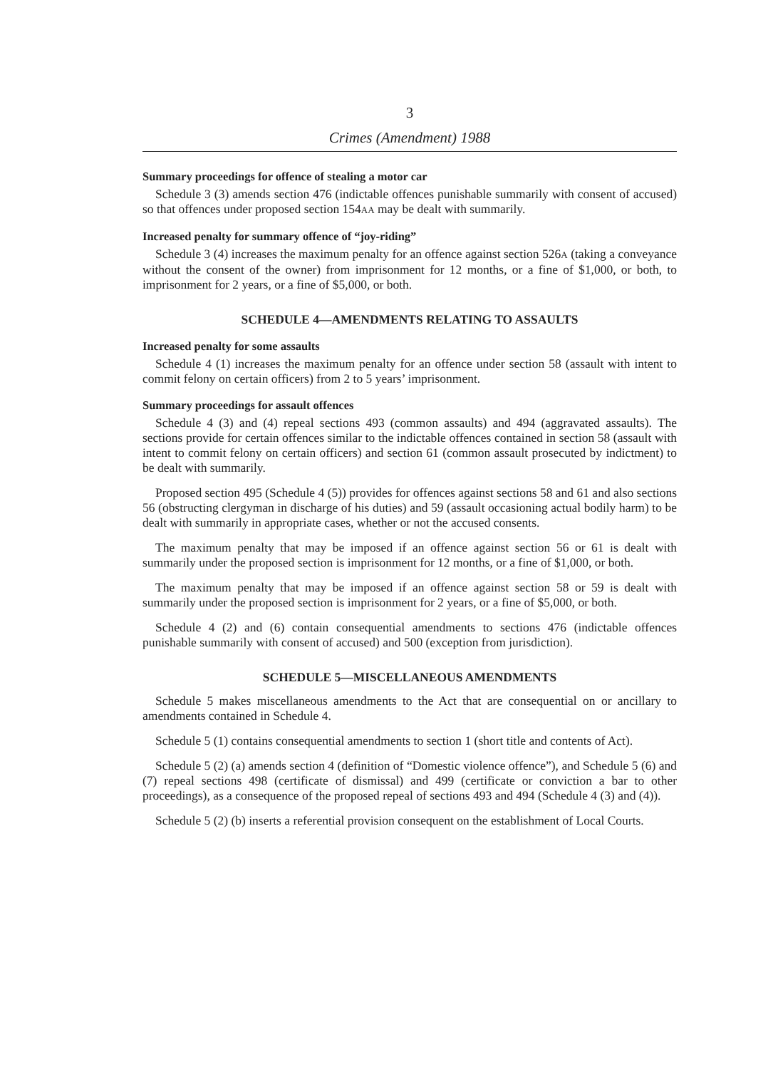3
Crimes (Amendment) 1988
Summary proceedings for offence of stealing a motor car
Schedule 3 (3) amends section 476 (indictable offences punishable summarily with consent of accused) so that offences under proposed section 154AA may be dealt with summarily.
Increased penalty for summary offence of “joy-riding”
Schedule 3 (4) increases the maximum penalty for an offence against section 526A (taking a conveyance without the consent of the owner) from imprisonment for 12 months, or a fine of $1,000, or both, to imprisonment for 2 years, or a fine of $5,000, or both.
SCHEDULE 4—AMENDMENTS RELATING TO ASSAULTS
Increased penalty for some assaults
Schedule 4 (1) increases the maximum penalty for an offence under section 58 (assault with intent to commit felony on certain officers) from 2 to 5 years’ imprisonment.
Summary proceedings for assault offences
Schedule 4 (3) and (4) repeal sections 493 (common assaults) and 494 (aggravated assaults). The sections provide for certain offences similar to the indictable offences contained in section 58 (assault with intent to commit felony on certain officers) and section 61 (common assault prosecuted by indictment) to be dealt with summarily.
Proposed section 495 (Schedule 4 (5)) provides for offences against sections 58 and 61 and also sections 56 (obstructing clergyman in discharge of his duties) and 59 (assault occasioning actual bodily harm) to be dealt with summarily in appropriate cases, whether or not the accused consents.
The maximum penalty that may be imposed if an offence against section 56 or 61 is dealt with summarily under the proposed section is imprisonment for 12 months, or a fine of $1,000, or both.
The maximum penalty that may be imposed if an offence against section 58 or 59 is dealt with summarily under the proposed section is imprisonment for 2 years, or a fine of $5,000, or both.
Schedule 4 (2) and (6) contain consequential amendments to sections 476 (indictable offences punishable summarily with consent of accused) and 500 (exception from jurisdiction).
SCHEDULE 5—MISCELLANEOUS AMENDMENTS
Schedule 5 makes miscellaneous amendments to the Act that are consequential on or ancillary to amendments contained in Schedule 4.
Schedule 5 (1) contains consequential amendments to section 1 (short title and contents of Act).
Schedule 5 (2) (a) amends section 4 (definition of “Domestic violence offence”), and Schedule 5 (6) and (7) repeal sections 498 (certificate of dismissal) and 499 (certificate or conviction a bar to other proceedings), as a consequence of the proposed repeal of sections 493 and 494 (Schedule 4 (3) and (4)).
Schedule 5 (2) (b) inserts a referential provision consequent on the establishment of Local Courts.